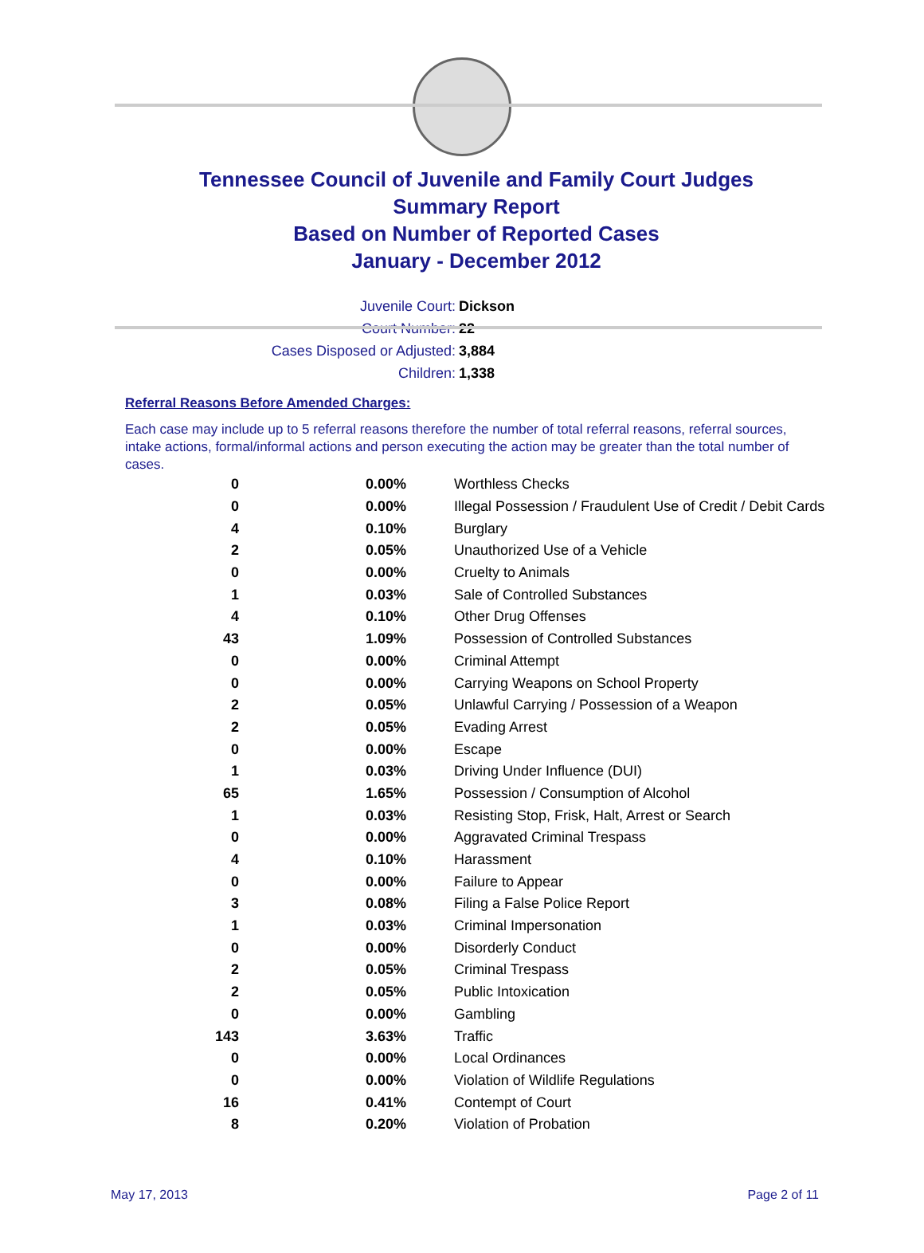Tennessee Council of Juvenile and Family Court Judges
Summary Report
Based on Number of Reported Cases
January - December 2012
Juvenile Court: Dickson
Court Number: 22
Cases Disposed or Adjusted: 3,884
Children: 1,338
Referral Reasons Before Amended Charges:
Each case may include up to 5 referral reasons therefore the number of total referral reasons, referral sources, intake actions, formal/informal actions and person executing the action may be greater than the total number of cases.
| 0 | 0.00% | Worthless Checks |
| 0 | 0.00% | Illegal Possession / Fraudulent Use of Credit / Debit Cards |
| 4 | 0.10% | Burglary |
| 2 | 0.05% | Unauthorized Use of a Vehicle |
| 0 | 0.00% | Cruelty to Animals |
| 1 | 0.03% | Sale of Controlled Substances |
| 4 | 0.10% | Other Drug Offenses |
| 43 | 1.09% | Possession of Controlled Substances |
| 0 | 0.00% | Criminal Attempt |
| 0 | 0.00% | Carrying Weapons on School Property |
| 2 | 0.05% | Unlawful Carrying / Possession of a Weapon |
| 2 | 0.05% | Evading Arrest |
| 0 | 0.00% | Escape |
| 1 | 0.03% | Driving Under Influence (DUI) |
| 65 | 1.65% | Possession / Consumption of Alcohol |
| 1 | 0.03% | Resisting Stop, Frisk, Halt, Arrest or Search |
| 0 | 0.00% | Aggravated Criminal Trespass |
| 4 | 0.10% | Harassment |
| 0 | 0.00% | Failure to Appear |
| 3 | 0.08% | Filing a False Police Report |
| 1 | 0.03% | Criminal Impersonation |
| 0 | 0.00% | Disorderly Conduct |
| 2 | 0.05% | Criminal Trespass |
| 2 | 0.05% | Public Intoxication |
| 0 | 0.00% | Gambling |
| 143 | 3.63% | Traffic |
| 0 | 0.00% | Local Ordinances |
| 0 | 0.00% | Violation of Wildlife Regulations |
| 16 | 0.41% | Contempt of Court |
| 8 | 0.20% | Violation of Probation |
May 17, 2013 Page 2 of 11